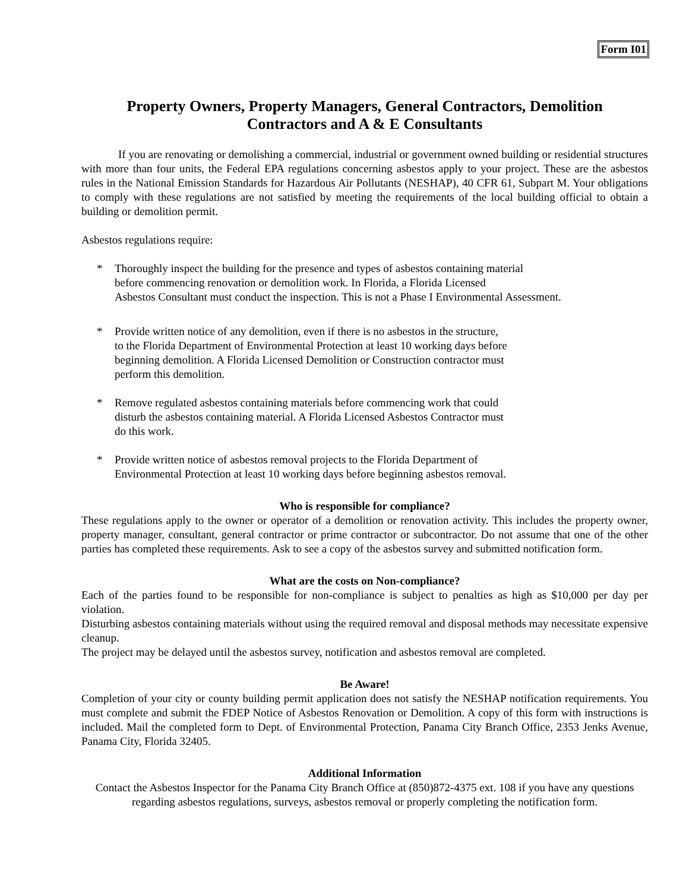Form I01
Property Owners, Property Managers, General Contractors, Demolition
Contractors and A & E Consultants
If you are renovating or demolishing a commercial, industrial or government owned building or residential structures with more than four units, the Federal EPA regulations concerning asbestos apply to your project. These are the asbestos rules in the National Emission Standards for Hazardous Air Pollutants (NESHAP), 40 CFR 61, Subpart M. Your obligations to comply with these regulations are not satisfied by meeting the requirements of the local building official to obtain a building or demolition permit.
Asbestos regulations require:
* Thoroughly inspect the building for the presence and types of asbestos containing material
before commencing renovation or demolition work. In Florida, a Florida Licensed
Asbestos Consultant must conduct the inspection. This is not a Phase I Environmental Assessment.
* Provide written notice of any demolition, even if there is no asbestos in the structure,
to the Florida Department of Environmental Protection at least 10 working days before
beginning demolition. A Florida Licensed Demolition or Construction contractor must
perform this demolition.
* Remove regulated asbestos containing materials before commencing work that could
disturb the asbestos containing material. A Florida Licensed Asbestos Contractor must
do this work.
* Provide written notice of asbestos removal projects to the Florida Department of
Environmental Protection at least 10 working days before beginning asbestos removal.
Who is responsible for compliance?
These regulations apply to the owner or operator of a demolition or renovation activity. This includes the property owner, property manager, consultant, general contractor or prime contractor or subcontractor. Do not assume that one of the other parties has completed these requirements. Ask to see a copy of the asbestos survey and submitted notification form.
What are the costs on Non-compliance?
Each of the parties found to be responsible for non-compliance is subject to penalties as high as $10,000 per day per violation.
Disturbing asbestos containing materials without using the required removal and disposal methods may necessitate expensive cleanup.
The project may be delayed until the asbestos survey, notification and asbestos removal are completed.
Be Aware!
Completion of your city or county building permit application does not satisfy the NESHAP notification requirements. You must complete and submit the FDEP Notice of Asbestos Renovation or Demolition. A copy of this form with instructions is included. Mail the completed form to Dept. of Environmental Protection, Panama City Branch Office, 2353 Jenks Avenue, Panama City, Florida 32405.
Additional Information
Contact the Asbestos Inspector for the Panama City Branch Office at (850)872-4375 ext. 108 if you have any questions regarding asbestos regulations, surveys, asbestos removal or properly completing the notification form.